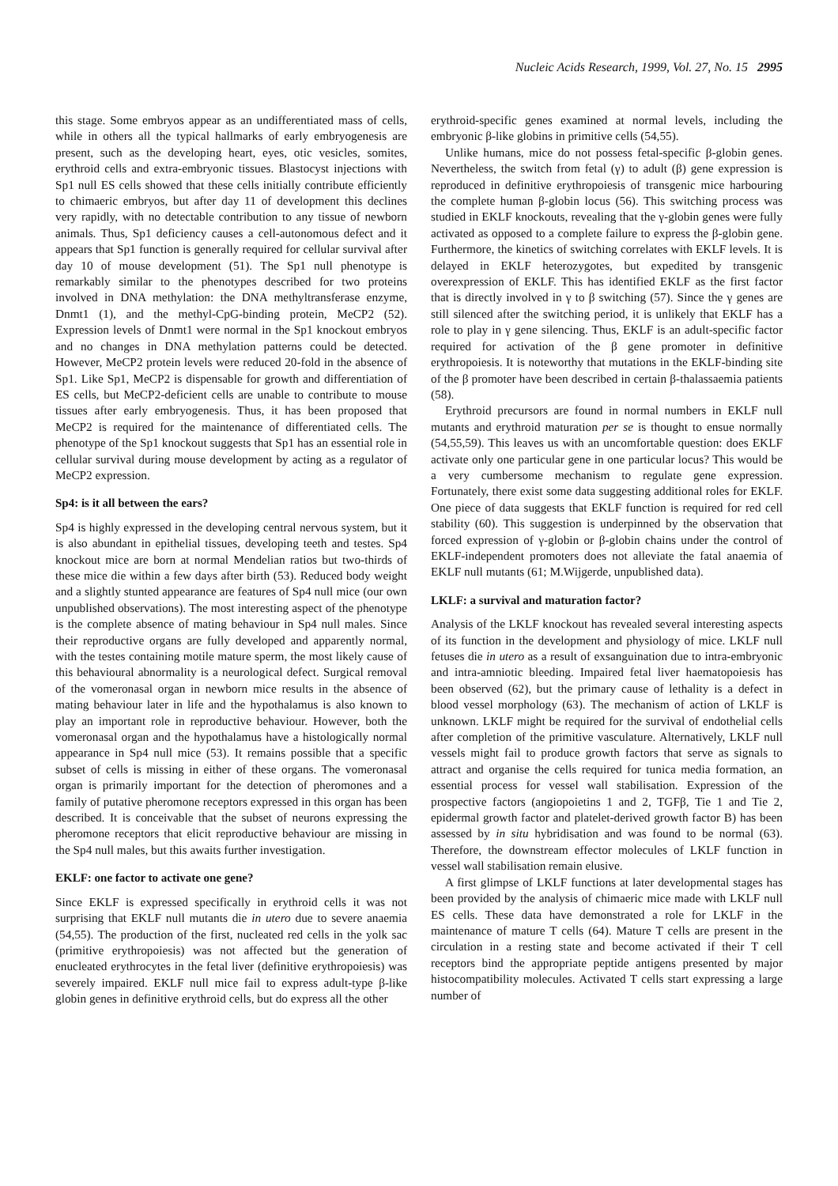Nucleic Acids Research, 1999, Vol. 27, No. 15 2995
this stage. Some embryos appear as an undifferentiated mass of cells, while in others all the typical hallmarks of early embryogenesis are present, such as the developing heart, eyes, otic vesicles, somites, erythroid cells and extra-embryonic tissues. Blastocyst injections with Sp1 null ES cells showed that these cells initially contribute efficiently to chimaeric embryos, but after day 11 of development this declines very rapidly, with no detectable contribution to any tissue of newborn animals. Thus, Sp1 deficiency causes a cell-autonomous defect and it appears that Sp1 function is generally required for cellular survival after day 10 of mouse development (51). The Sp1 null phenotype is remarkably similar to the phenotypes described for two proteins involved in DNA methylation: the DNA methyltransferase enzyme, Dnmt1 (1), and the methyl-CpG-binding protein, MeCP2 (52). Expression levels of Dnmt1 were normal in the Sp1 knockout embryos and no changes in DNA methylation patterns could be detected. However, MeCP2 protein levels were reduced 20-fold in the absence of Sp1. Like Sp1, MeCP2 is dispensable for growth and differentiation of ES cells, but MeCP2-deficient cells are unable to contribute to mouse tissues after early embryogenesis. Thus, it has been proposed that MeCP2 is required for the maintenance of differentiated cells. The phenotype of the Sp1 knockout suggests that Sp1 has an essential role in cellular survival during mouse development by acting as a regulator of MeCP2 expression.
Sp4: is it all between the ears?
Sp4 is highly expressed in the developing central nervous system, but it is also abundant in epithelial tissues, developing teeth and testes. Sp4 knockout mice are born at normal Mendelian ratios but two-thirds of these mice die within a few days after birth (53). Reduced body weight and a slightly stunted appearance are features of Sp4 null mice (our own unpublished observations). The most interesting aspect of the phenotype is the complete absence of mating behaviour in Sp4 null males. Since their reproductive organs are fully developed and apparently normal, with the testes containing motile mature sperm, the most likely cause of this behavioural abnormality is a neurological defect. Surgical removal of the vomeronasal organ in newborn mice results in the absence of mating behaviour later in life and the hypothalamus is also known to play an important role in reproductive behaviour. However, both the vomeronasal organ and the hypothalamus have a histologically normal appearance in Sp4 null mice (53). It remains possible that a specific subset of cells is missing in either of these organs. The vomeronasal organ is primarily important for the detection of pheromones and a family of putative pheromone receptors expressed in this organ has been described. It is conceivable that the subset of neurons expressing the pheromone receptors that elicit reproductive behaviour are missing in the Sp4 null males, but this awaits further investigation.
EKLF: one factor to activate one gene?
Since EKLF is expressed specifically in erythroid cells it was not surprising that EKLF null mutants die in utero due to severe anaemia (54,55). The production of the first, nucleated red cells in the yolk sac (primitive erythropoiesis) was not affected but the generation of enucleated erythrocytes in the fetal liver (definitive erythropoiesis) was severely impaired. EKLF null mice fail to express adult-type β-like globin genes in definitive erythroid cells, but do express all the other
erythroid-specific genes examined at normal levels, including the embryonic β-like globins in primitive cells (54,55).
Unlike humans, mice do not possess fetal-specific β-globin genes. Nevertheless, the switch from fetal (γ) to adult (β) gene expression is reproduced in definitive erythropoiesis of transgenic mice harbouring the complete human β-globin locus (56). This switching process was studied in EKLF knockouts, revealing that the γ-globin genes were fully activated as opposed to a complete failure to express the β-globin gene. Furthermore, the kinetics of switching correlates with EKLF levels. It is delayed in EKLF heterozygotes, but expedited by transgenic overexpression of EKLF. This has identified EKLF as the first factor that is directly involved in γ to β switching (57). Since the γ genes are still silenced after the switching period, it is unlikely that EKLF has a role to play in γ gene silencing. Thus, EKLF is an adult-specific factor required for activation of the β gene promoter in definitive erythropoiesis. It is noteworthy that mutations in the EKLF-binding site of the β promoter have been described in certain β-thalassaemia patients (58).
Erythroid precursors are found in normal numbers in EKLF null mutants and erythroid maturation per se is thought to ensue normally (54,55,59). This leaves us with an uncomfortable question: does EKLF activate only one particular gene in one particular locus? This would be a very cumbersome mechanism to regulate gene expression. Fortunately, there exist some data suggesting additional roles for EKLF. One piece of data suggests that EKLF function is required for red cell stability (60). This suggestion is underpinned by the observation that forced expression of γ-globin or β-globin chains under the control of EKLF-independent promoters does not alleviate the fatal anaemia of EKLF null mutants (61; M.Wijgerde, unpublished data).
LKLF: a survival and maturation factor?
Analysis of the LKLF knockout has revealed several interesting aspects of its function in the development and physiology of mice. LKLF null fetuses die in utero as a result of exsanguination due to intra-embryonic and intra-amniotic bleeding. Impaired fetal liver haematopoiesis has been observed (62), but the primary cause of lethality is a defect in blood vessel morphology (63). The mechanism of action of LKLF is unknown. LKLF might be required for the survival of endothelial cells after completion of the primitive vasculature. Alternatively, LKLF null vessels might fail to produce growth factors that serve as signals to attract and organise the cells required for tunica media formation, an essential process for vessel wall stabilisation. Expression of the prospective factors (angiopoietins 1 and 2, TGFβ, Tie 1 and Tie 2, epidermal growth factor and platelet-derived growth factor B) has been assessed by in situ hybridisation and was found to be normal (63). Therefore, the downstream effector molecules of LKLF function in vessel wall stabilisation remain elusive.
A first glimpse of LKLF functions at later developmental stages has been provided by the analysis of chimaeric mice made with LKLF null ES cells. These data have demonstrated a role for LKLF in the maintenance of mature T cells (64). Mature T cells are present in the circulation in a resting state and become activated if their T cell receptors bind the appropriate peptide antigens presented by major histocompatibility molecules. Activated T cells start expressing a large number of